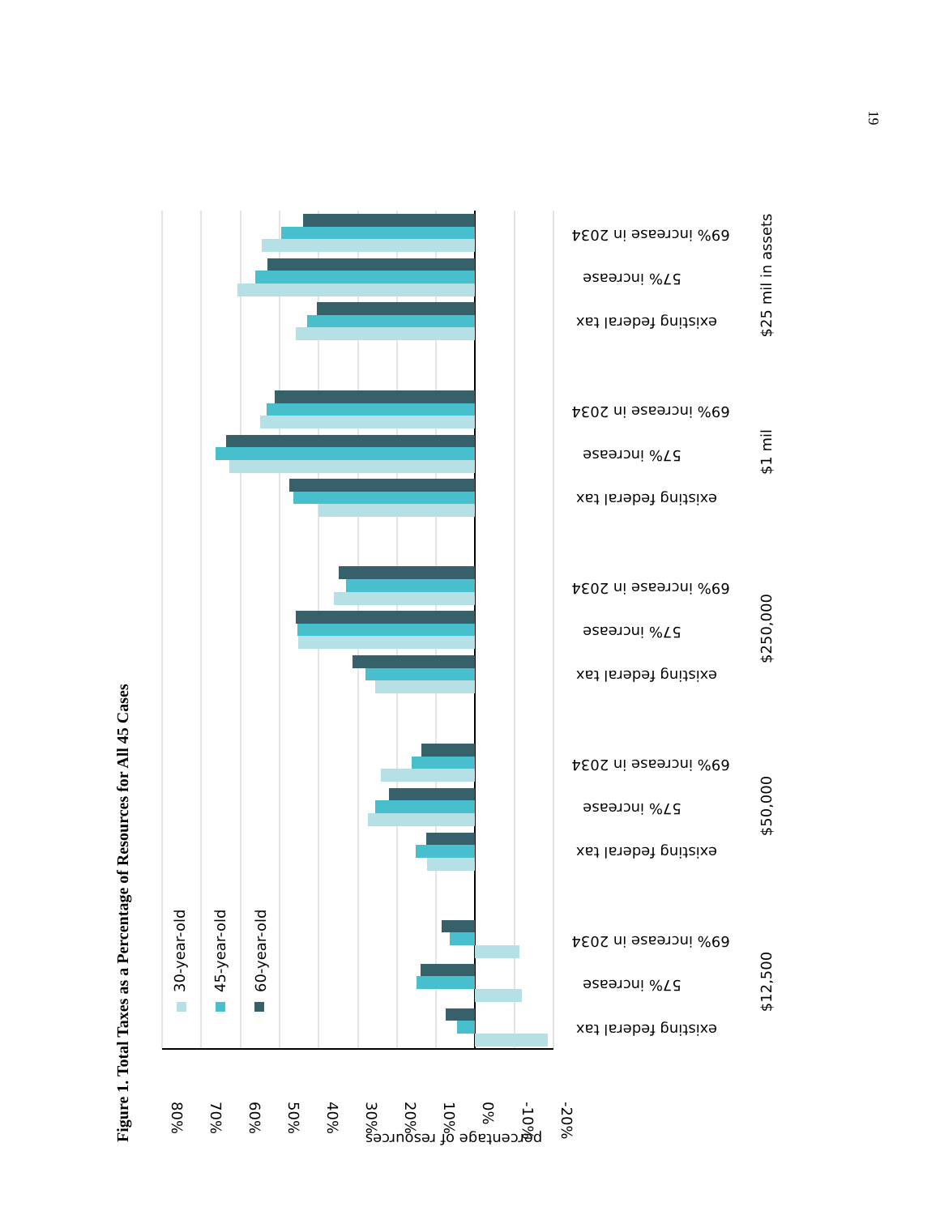19
Figure 1. Total Taxes as a Percentage of Resources for All 45 Cases
80%
70%
60%
50%
40%
30%
20%
10%
0%
-10%
-20%
percentage of resources
30-year-old
45-year-old
60-year-old
existing federal tax
57% increase
69% increase in 2034
existing federal tax
57% increase
69% increase in 2034
existing federal tax
57% increase
69% increase in 2034
existing federal tax
57% increase
69% increase in 2034
existing federal tax
57% increase
69% increase in 2034
$12,500
$50,000
$250,000
$1 mil
$25 mil in assets